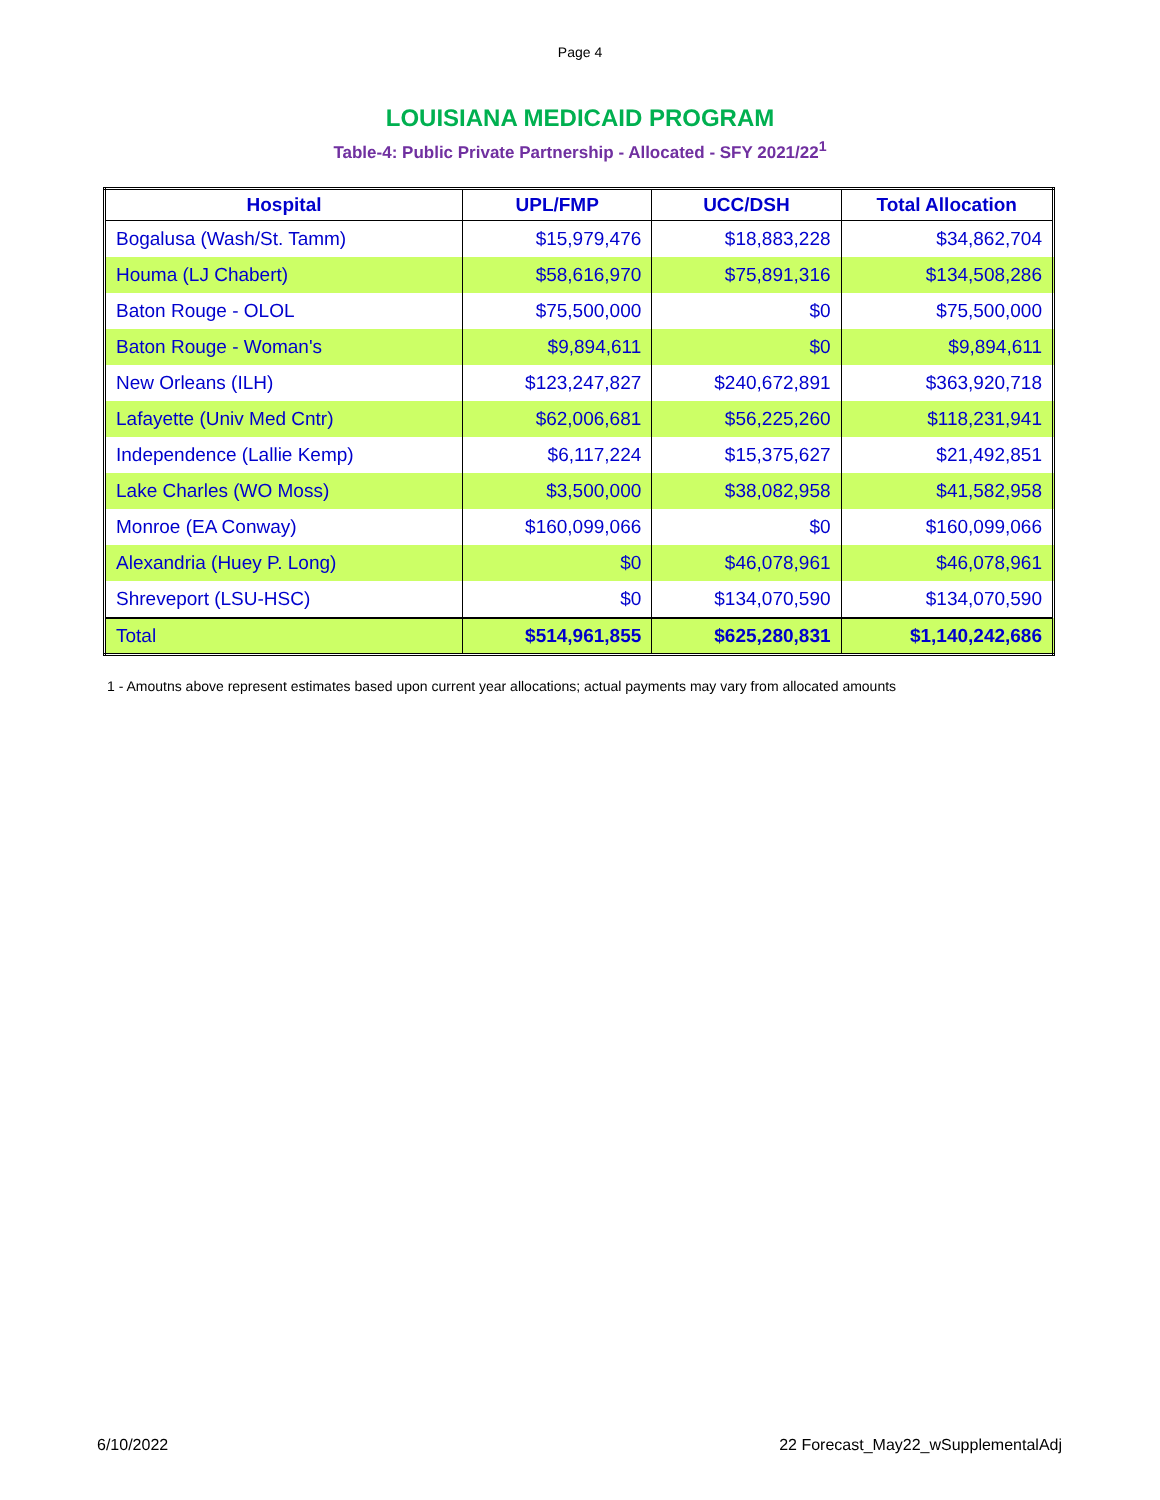Page 4
LOUISIANA MEDICAID PROGRAM
Table-4: Public Private Partnership - Allocated - SFY 2021/22<sup>1</sup>
| Hospital | UPL/FMP | UCC/DSH | Total Allocation |
| --- | --- | --- | --- |
| Bogalusa (Wash/St. Tamm) | $15,979,476 | $18,883,228 | $34,862,704 |
| Houma (LJ Chabert) | $58,616,970 | $75,891,316 | $134,508,286 |
| Baton Rouge - OLOL | $75,500,000 | $0 | $75,500,000 |
| Baton Rouge - Woman's | $9,894,611 | $0 | $9,894,611 |
| New Orleans (ILH) | $123,247,827 | $240,672,891 | $363,920,718 |
| Lafayette (Univ Med Cntr) | $62,006,681 | $56,225,260 | $118,231,941 |
| Independence (Lallie Kemp) | $6,117,224 | $15,375,627 | $21,492,851 |
| Lake Charles (WO Moss) | $3,500,000 | $38,082,958 | $41,582,958 |
| Monroe (EA Conway) | $160,099,066 | $0 | $160,099,066 |
| Alexandria (Huey P. Long) | $0 | $46,078,961 | $46,078,961 |
| Shreveport (LSU-HSC) | $0 | $134,070,590 | $134,070,590 |
| Total | $514,961,855 | $625,280,831 | $1,140,242,686 |
1 - Amoutns above represent estimates based upon current year allocations; actual payments may vary from allocated amounts
6/10/2022 22 Forecast_May22_wSupplementalAdj